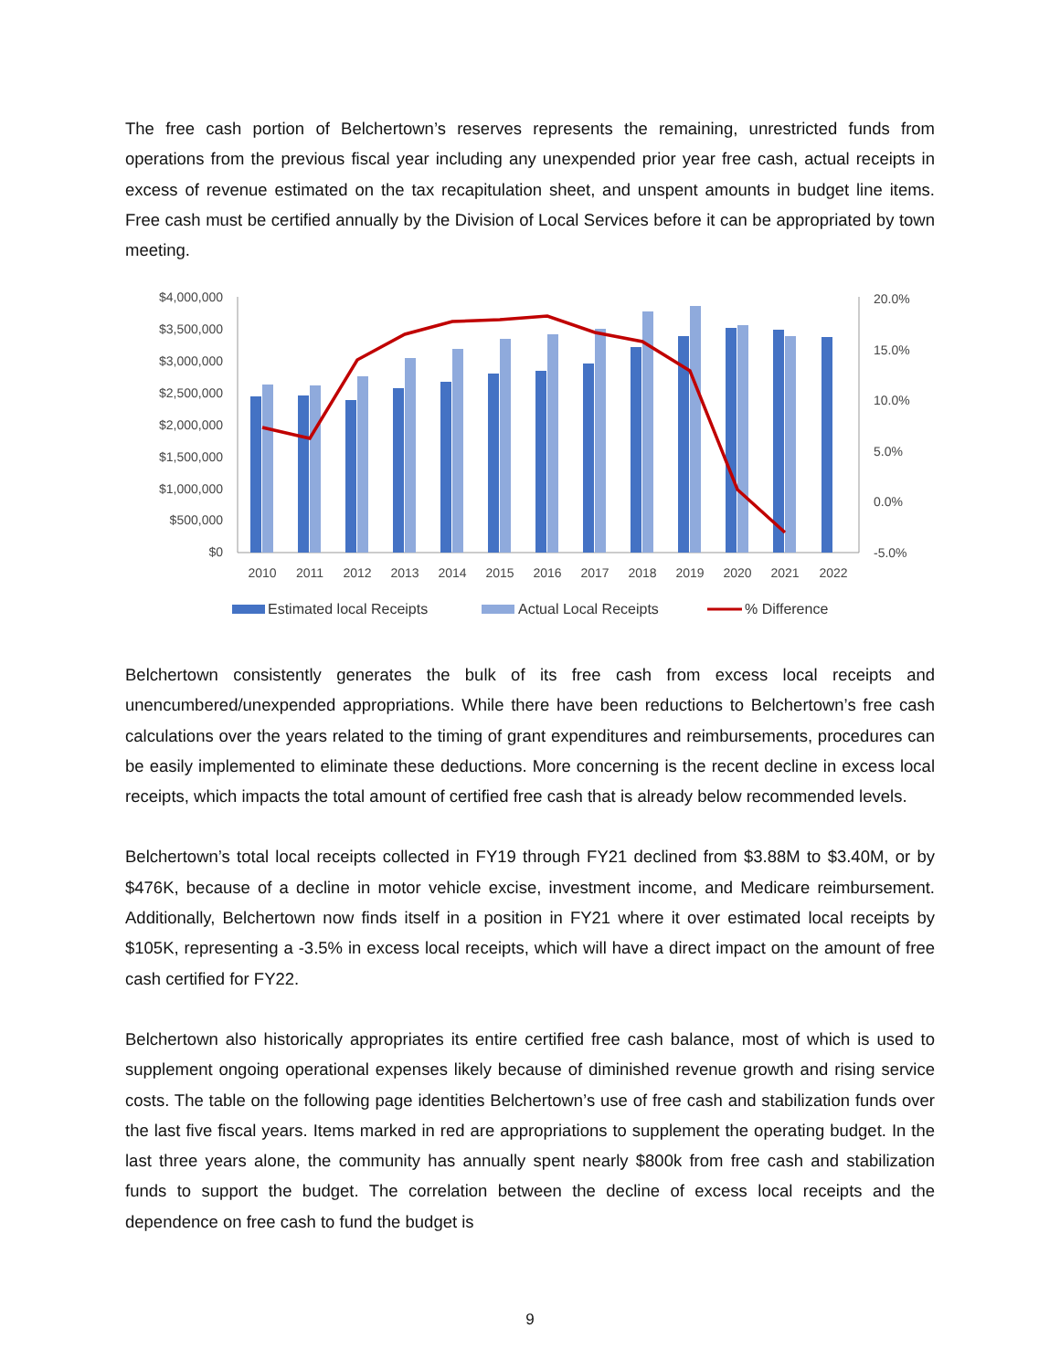The free cash portion of Belchertown’s reserves represents the remaining, unrestricted funds from operations from the previous fiscal year including any unexpended prior year free cash, actual receipts in excess of revenue estimated on the tax recapitulation sheet, and unspent amounts in budget line items. Free cash must be certified annually by the Division of Local Services before it can be appropriated by town meeting.
$4,000,000
$3,500,000
$3,000,000
$2,500,000
$2,000,000
$1,500,000
$1,000,000
$500,000
$0
20.0%
15.0%
10.0%
5.0%
0.0%
-5.0%
2010
2011
2012
2013
2014
2015
2016
2017
2018
2019
2020
2021
2022
Estimated local Receipts
Actual Local Receipts
% Difference
Belchertown consistently generates the bulk of its free cash from excess local receipts and unencumbered/unexpended appropriations. While there have been reductions to Belchertown’s free cash calculations over the years related to the timing of grant expenditures and reimbursements, procedures can be easily implemented to eliminate these deductions. More concerning is the recent decline in excess local receipts, which impacts the total amount of certified free cash that is already below recommended levels.
Belchertown’s total local receipts collected in FY19 through FY21 declined from $3.88M to $3.40M, or by $476K, because of a decline in motor vehicle excise, investment income, and Medicare reimbursement. Additionally, Belchertown now finds itself in a position in FY21 where it over estimated local receipts by $105K, representing a -3.5% in excess local receipts, which will have a direct impact on the amount of free cash certified for FY22.
Belchertown also historically appropriates its entire certified free cash balance, most of which is used to supplement ongoing operational expenses likely because of diminished revenue growth and rising service costs. The table on the following page identities Belchertown’s use of free cash and stabilization funds over the last five fiscal years. Items marked in red are appropriations to supplement the operating budget. In the last three years alone, the community has annually spent nearly $800k from free cash and stabilization funds to support the budget. The correlation between the decline of excess local receipts and the dependence on free cash to fund the budget is
9